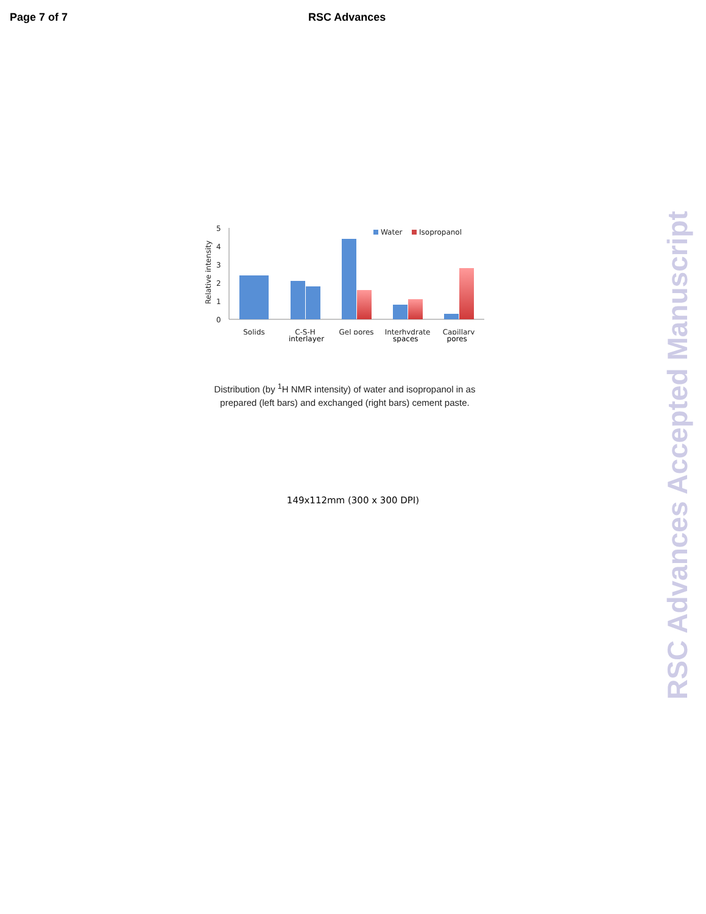Page 7 of 7 RSC Advances
0
1
2
3
4
5
Relative intensity
Water
Isopropanol
Solids
C-S-H
Gel pores
Interhydrate
Capillary
interlayer spaces pores
Distribution (by <sup>1</sup>H NMR intensity) of water and isopropanol in as prepared (left bars) and exchanged (right bars) cement paste.
149x112mm (300 x 300 DPI)
RSC Advances Accepted Manuscript